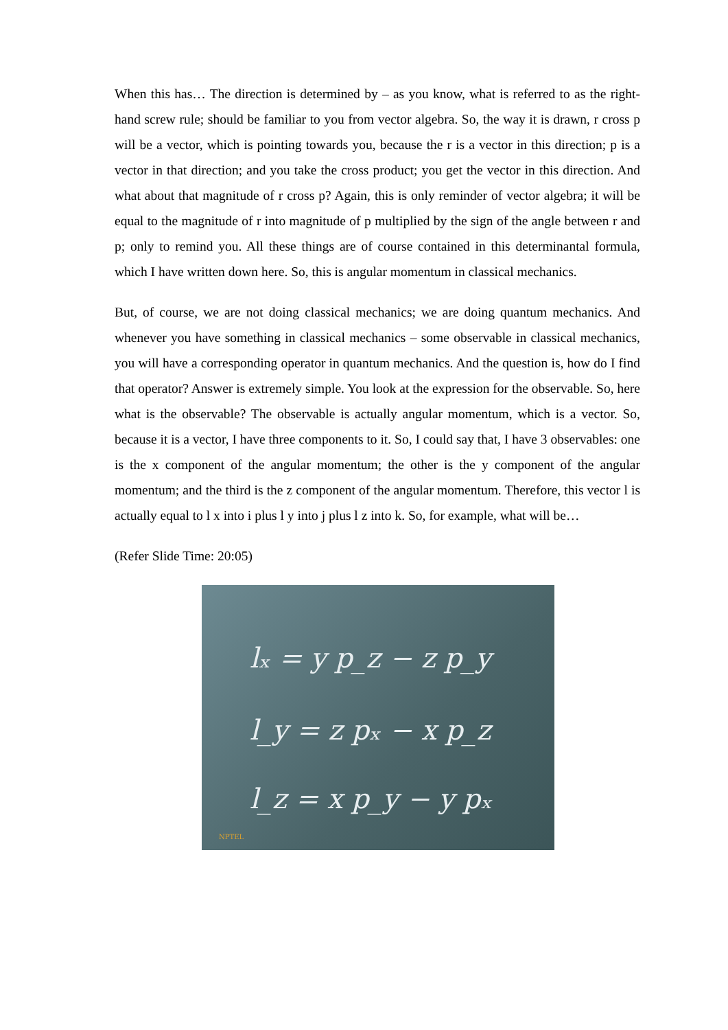When this has… The direction is determined by – as you know, what is referred to as the right-hand screw rule; should be familiar to you from vector algebra. So, the way it is drawn, r cross p will be a vector, which is pointing towards you, because the r is a vector in this direction; p is a vector in that direction; and you take the cross product; you get the vector in this direction. And what about that magnitude of r cross p? Again, this is only reminder of vector algebra; it will be equal to the magnitude of r into magnitude of p multiplied by the sign of the angle between r and p; only to remind you. All these things are of course contained in this determinantal formula, which I have written down here. So, this is angular momentum in classical mechanics.
But, of course, we are not doing classical mechanics; we are doing quantum mechanics. And whenever you have something in classical mechanics – some observable in classical mechanics, you will have a corresponding operator in quantum mechanics. And the question is, how do I find that operator? Answer is extremely simple. You look at the expression for the observable. So, here what is the observable? The observable is actually angular momentum, which is a vector. So, because it is a vector, I have three components to it. So, I could say that, I have 3 observables: one is the x component of the angular momentum; the other is the y component of the angular momentum; and the third is the z component of the angular momentum. Therefore, this vector l is actually equal to l x into i plus l y into j plus l z into k. So, for example, what will be…
(Refer Slide Time: 20:05)
lₓ = y p_z − z p_y
l_y = z pₓ − x p_z
l_z = x p_y − y pₓ
NPTEL